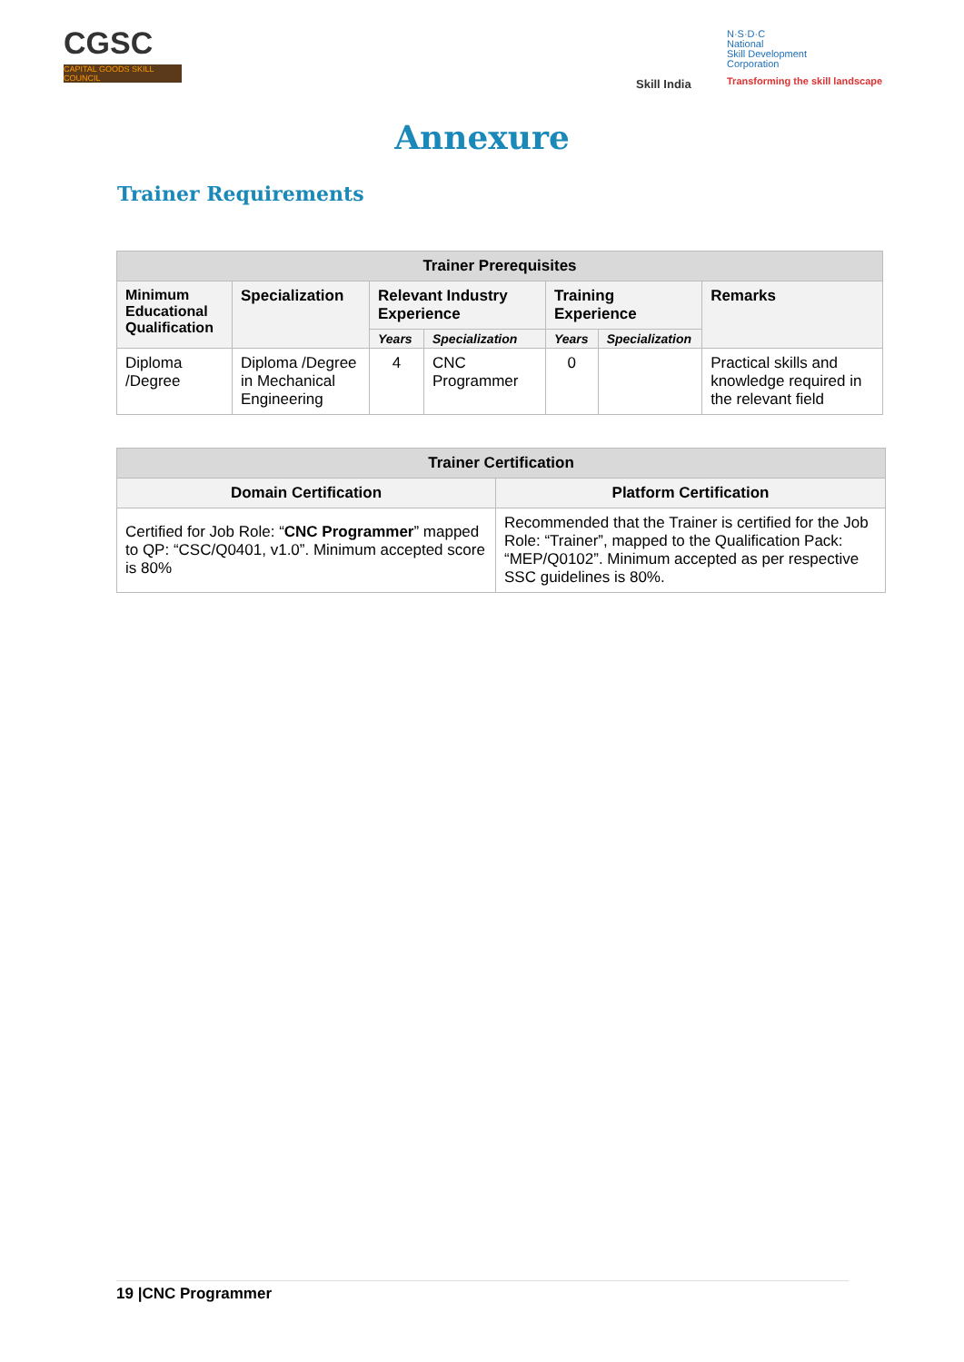CGSC
CAPITAL GOODS SKILL COUNCIL
Skill India
N·S·D·C
National
Skill Development
Corporation
Transforming the skill landscape
Annexure
Trainer Requirements
| Trainer Prerequisites | | | | | | |
| --- | --- | --- | --- | --- | --- | --- |
| Minimum Educational Qualification | Specialization | Relevant Industry Experience | | Training Experience | | Remarks |
| | | Years | Specialization | Years | Specialization | |
| Diploma /Degree | Diploma /Degree in Mechanical Engineering | 4 | CNC Programmer | 0 | | Practical skills and knowledge required in the relevant field |
| Trainer Certification | |
| --- | --- |
| Domain Certification | Platform Certification |
| Certified for Job Role: “ CNC Programmer ” mapped to QP: “CSC/Q0401, v1.0”. Minimum accepted score is 80% | Recommended that the Trainer is certified for the Job Role: “Trainer”, mapped to the Qualification Pack: “MEP/Q0102”. Minimum accepted as per respective SSC guidelines is 80%. |
19 |CNC Programmer